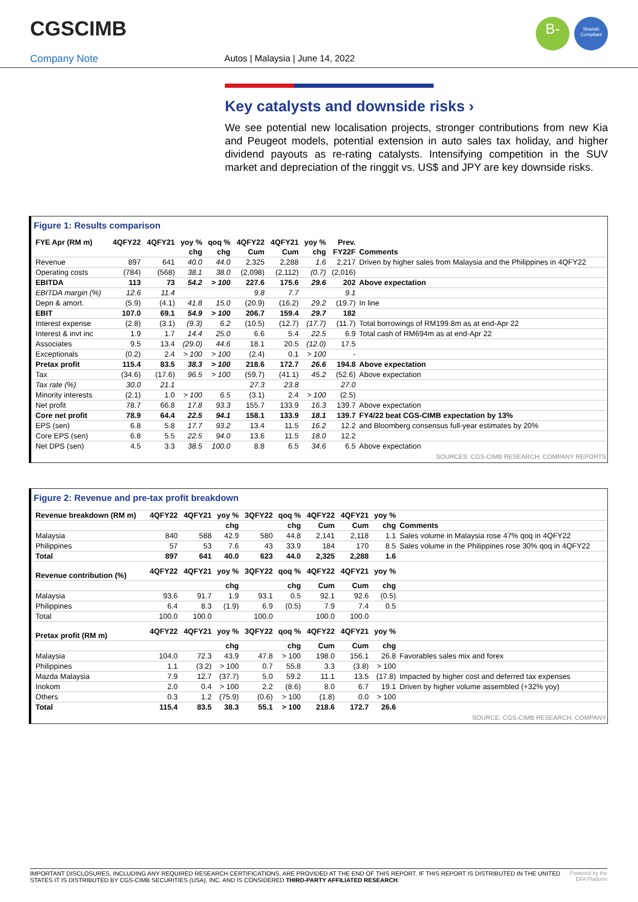CGSCIMB
B-
Shariah
Compliant
Company Note Autos | Malaysia | June 14, 2022
Key catalysts and downside risks ›
We see potential new localisation projects, stronger contributions from new Kia and Peugeot models, potential extension in auto sales tax holiday, and higher dividend payouts as re-rating catalysts. Intensifying competition in the SUV market and depreciation of the ringgit vs. US$ and JPY are key downside risks.
Figure 1: Results comparison
| FYE Apr (RM m) | 4QFY22 | 4QFY21 | yoy % | qoq % | 4QFY22 | 4QFY21 | yoy % | Prev. | |
| --- | --- | --- | --- | --- | --- | --- | --- | --- | --- |
| | | | chg | chg | Cum | Cum | chg | FY22F | Comments |
| Revenue | 897 | 641 | 40.0 | 44.0 | 2,325 | 2,288 | 1.6 | 2,217 | Driven by higher sales from Malaysia and the Philippines in 4QFY22 |
| Operating costs | (784) | (568) | 38.1 | 38.0 | (2,098) | (2,112) | (0.7) | (2,016) | |
| EBITDA | 113 | 73 | 54.2 | > 100 | 227.6 | 175.6 | 29.6 | 202 | Above expectation |
| EBITDA margin (%) | 12.6 | 11.4 | | | 9.8 | 7.7 | | 9.1 | |
| Depn & amort. | (5.9) | (4.1) | 41.8 | 15.0 | (20.9) | (16.2) | 29.2 | (19.7) | In line |
| EBIT | 107.0 | 69.1 | 54.9 | > 100 | 206.7 | 159.4 | 29.7 | 182 | |
| Interest expense | (2.8) | (3.1) | (9.3) | 6.2 | (10.5) | (12.7) | (17.7) | (11.7) | Total borrowings of RM199.8m as at end-Apr 22 |
| Interest & invt inc | 1.9 | 1.7 | 14.4 | 25.0 | 6.6 | 5.4 | 22.5 | 6.9 | Total cash of RM694m as at end-Apr 22 |
| Associates | 9.5 | 13.4 | (29.0) | 44.6 | 18.1 | 20.5 | (12.0) | 17.5 | |
| Exceptionals | (0.2) | 2.4 | > 100 | > 100 | (2.4) | 0.1 | > 100 | - | |
| Pretax profit | 115.4 | 83.5 | 38.3 | > 100 | 218.6 | 172.7 | 26.6 | 194.8 | Above expectation |
| Tax | (34.6) | (17.6) | 96.5 | > 100 | (59.7) | (41.1) | 45.2 | (52.6) | Above expectation |
| Tax rate (%) | 30.0 | 21.1 | | | 27.3 | 23.8 | | 27.0 | |
| Minority interests | (2.1) | 1.0 | > 100 | 6.5 | (3.1) | 2.4 | > 100 | (2.5) | |
| Net profit | 78.7 | 66.8 | 17.8 | 93.3 | 155.7 | 133.9 | 16.3 | 139.7 | Above expectation |
| Core net profit | 78.9 | 64.4 | 22.5 | 94.1 | 158.1 | 133.9 | 18.1 | 139.7 | FY4/22 beat CGS-CIMB expectation by 13% |
| EPS (sen) | 6.8 | 5.8 | 17.7 | 93.2 | 13.4 | 11.5 | 16.2 | 12.2 | and Bloomberg consensus full-year estimates by 20% |
| Core EPS (sen) | 6.8 | 5.5 | 22.5 | 94.0 | 13.6 | 11.5 | 18.0 | 12.2 | |
| Net DPS (sen) | 4.5 | 3.3 | 38.5 | 100.0 | 8.8 | 6.5 | 34.6 | 6.5 | Above expectation |
SOURCES: CGS-CIMB RESEARCH, COMPANY REPORTS
Figure 2: Revenue and pre-tax profit breakdown
| Revenue breakdown (RM m) | 4QFY22 | 4QFY21 | yoy % | 3QFY22 | qoq % | 4QFY22 | 4QFY21 | yoy % | |
| --- | --- | --- | --- | --- | --- | --- | --- | --- | --- |
| | | | chg | | chg | Cum | Cum | chg | Comments |
| Malaysia | 840 | 588 | 42.9 | 580 | 44.8 | 2,141 | 2,118 | 1.1 | Sales volume in Malaysia rose 47% qoq in 4QFY22 |
| Philippines | 57 | 53 | 7.6 | 43 | 33.9 | 184 | 170 | 8.5 | Sales volume in the Philippines rose 30% qoq in 4QFY22 |
| Total | 897 | 641 | 40.0 | 623 | 44.0 | 2,325 | 2,288 | 1.6 | |
| Revenue contribution (%) | 4QFY22 | 4QFY21 | yoy % | 3QFY22 | qoq % | 4QFY22 | 4QFY21 | yoy % | |
| | | | chg | | chg | Cum | Cum | chg | |
| Malaysia | 93.6 | 91.7 | 1.9 | 93.1 | 0.5 | 92.1 | 92.6 | (0.5) | |
| Philippines | 6.4 | 8.3 | (1.9) | 6.9 | (0.5) | 7.9 | 7.4 | 0.5 | |
| Total | 100.0 | 100.0 | | 100.0 | | 100.0 | 100.0 | | |
| Pretax profit (RM m) | 4QFY22 | 4QFY21 | yoy % | 3QFY22 | qoq % | 4QFY22 | 4QFY21 | yoy % | |
| | | | chg | | chg | Cum | Cum | chg | |
| Malaysia | 104.0 | 72.3 | 43.9 | 47.8 | > 100 | 198.0 | 156.1 | 26.8 | Favorables sales mix and forex |
| Philippines | 1.1 | (3.2) | > 100 | 0.7 | 55.8 | 3.3 | (3.8) | > 100 | |
| Mazda Malaysia | 7.9 | 12.7 | (37.7) | 5.0 | 59.2 | 11.1 | 13.5 | (17.8) | Impacted by higher cost and deferred tax expenses |
| Inokom | 2.0 | 0.4 | > 100 | 2.2 | (8.6) | 8.0 | 6.7 | 19.1 | Driven by higher volume assembled (+32% yoy) |
| Others | 0.3 | 1.2 | (75.9) | (0.6) | > 100 | (1.8) | 0.0 | > 100 | |
| Total | 115.4 | 83.5 | 38.3 | 55.1 | > 100 | 218.6 | 172.7 | 26.6 | |
SOURCE: CGS-CIMB RESEARCH, COMPANY
IMPORTANT DISCLOSURES, INCLUDING ANY REQUIRED RESEARCH CERTIFICATIONS, ARE PROVIDED AT THE END OF THIS REPORT. IF THIS REPORT IS DISTRIBUTED IN THE UNITED STATES IT IS DISTRIBUTED BY CGS-CIMB SECURITIES (USA), INC. AND IS CONSIDERED THIRD-PARTY AFFILIATED RESEARCH. Powered by the EFA Platform